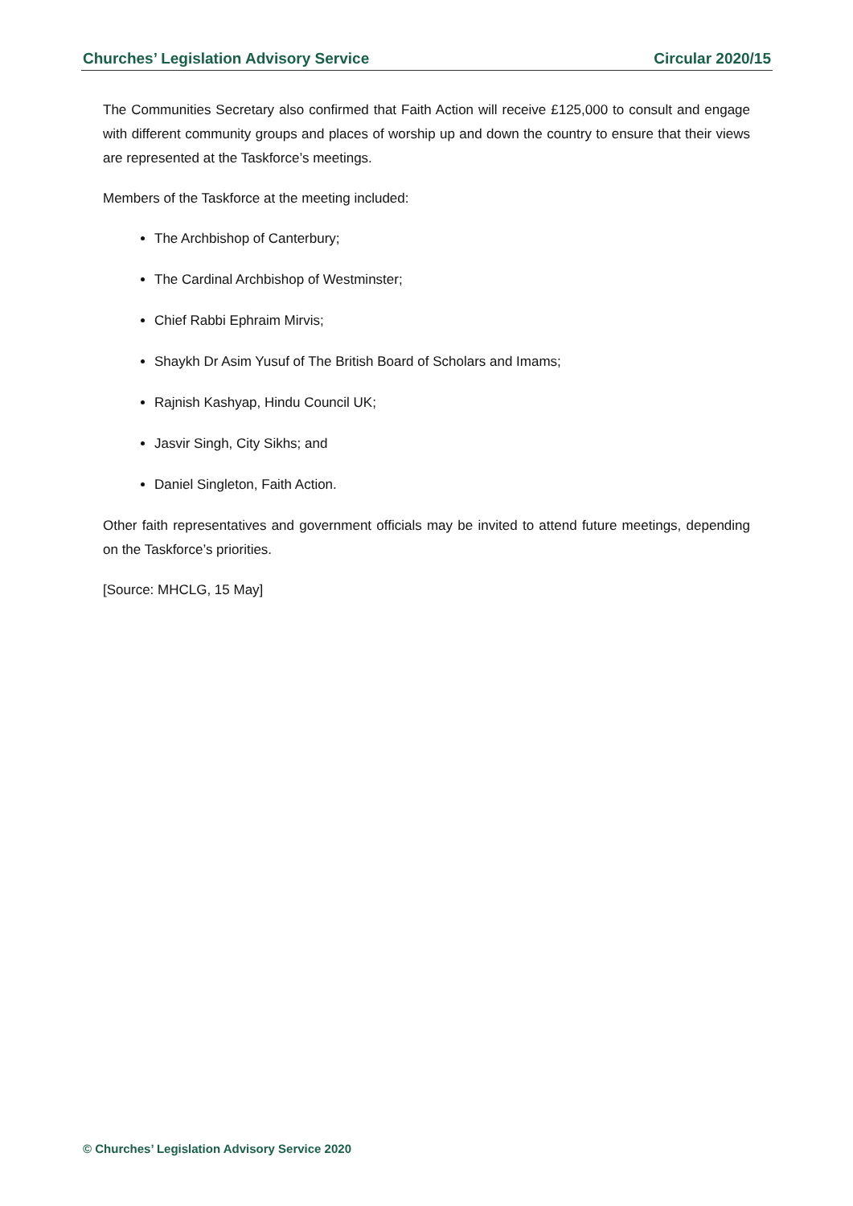Churches’ Legislation Advisory Service Circular 2020/15
The Communities Secretary also confirmed that Faith Action will receive £125,000 to consult and engage with different community groups and places of worship up and down the country to ensure that their views are represented at the Taskforce’s meetings.
Members of the Taskforce at the meeting included:
The Archbishop of Canterbury;
The Cardinal Archbishop of Westminster;
Chief Rabbi Ephraim Mirvis;
Shaykh Dr Asim Yusuf of The British Board of Scholars and Imams;
Rajnish Kashyap, Hindu Council UK;
Jasvir Singh, City Sikhs; and
Daniel Singleton, Faith Action.
Other faith representatives and government officials may be invited to attend future meetings, depending on the Taskforce’s priorities.
[Source: MHCLG, 15 May]
© Churches’ Legislation Advisory Service 2020